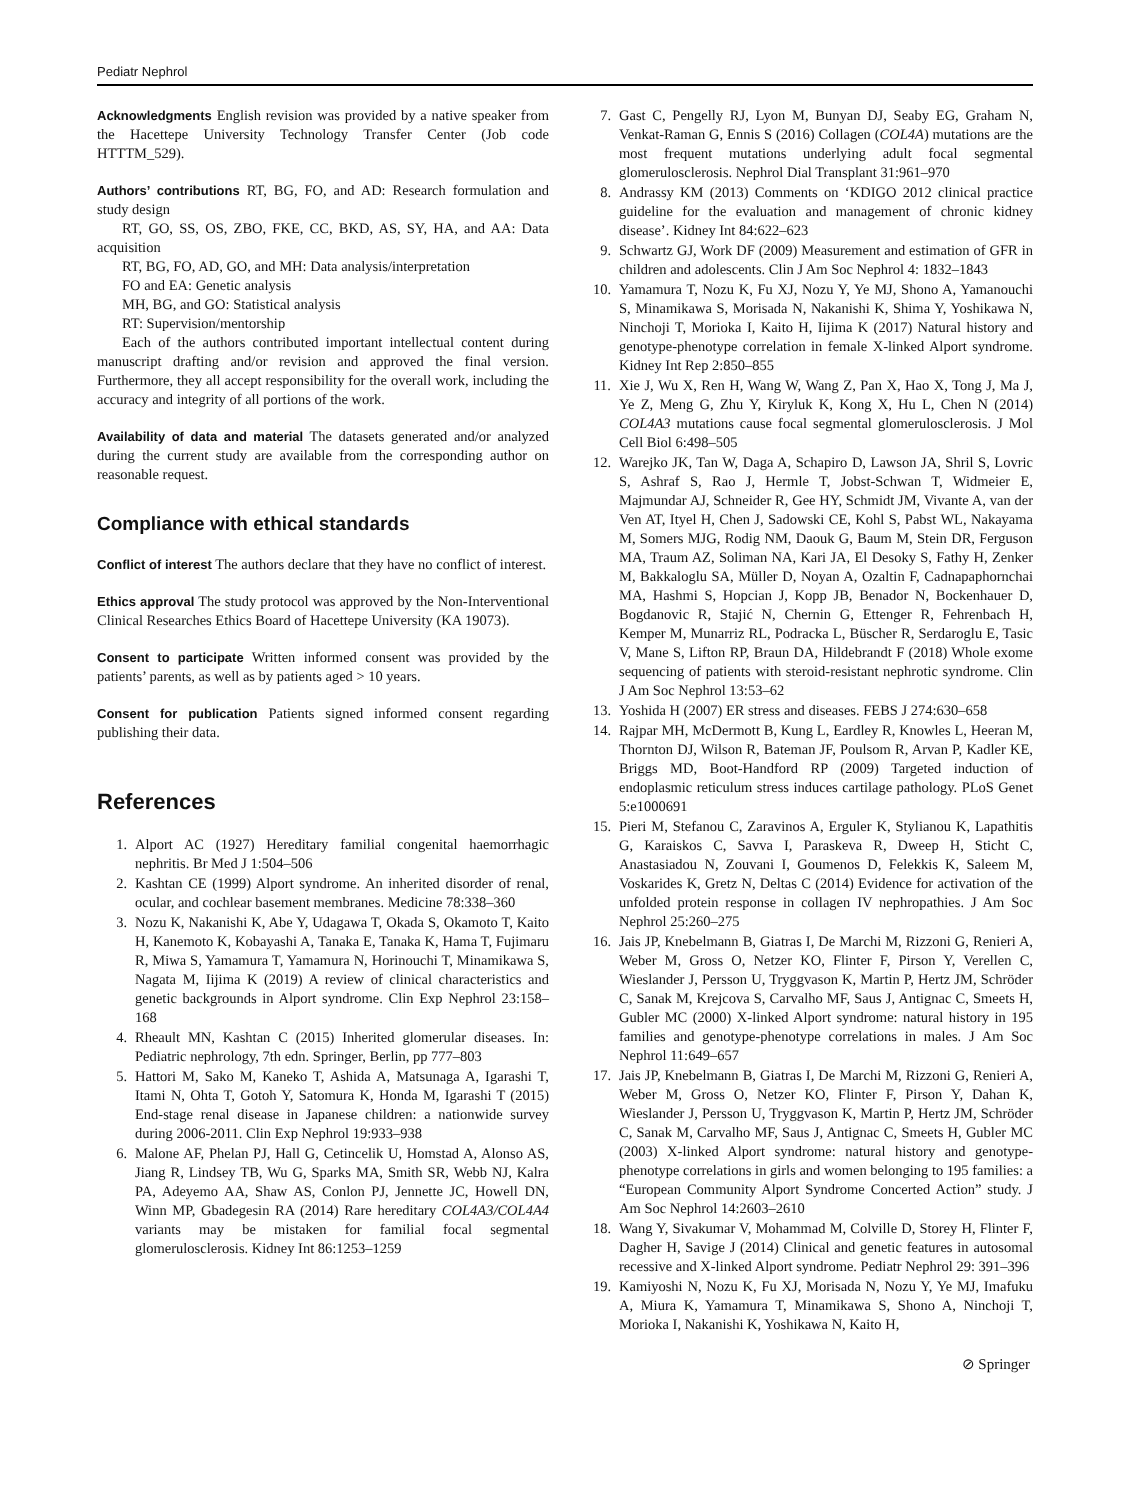Pediatr Nephrol
Acknowledgments English revision was provided by a native speaker from the Hacettepe University Technology Transfer Center (Job code HTTTM_529).
Authors’ contributions RT, BG, FO, and AD: Research formulation and study design
RT, GO, SS, OS, ZBO, FKE, CC, BKD, AS, SY, HA, and AA: Data acquisition
RT, BG, FO, AD, GO, and MH: Data analysis/interpretation
FO and EA: Genetic analysis
MH, BG, and GO: Statistical analysis
RT: Supervision/mentorship
Each of the authors contributed important intellectual content during manuscript drafting and/or revision and approved the final version. Furthermore, they all accept responsibility for the overall work, including the accuracy and integrity of all portions of the work.
Availability of data and material The datasets generated and/or analyzed during the current study are available from the corresponding author on reasonable request.
Compliance with ethical standards
Conflict of interest The authors declare that they have no conflict of interest.
Ethics approval The study protocol was approved by the Non-Interventional Clinical Researches Ethics Board of Hacettepe University (KA 19073).
Consent to participate Written informed consent was provided by the patients’ parents, as well as by patients aged > 10 years.
Consent for publication Patients signed informed consent regarding publishing their data.
References
1. Alport AC (1927) Hereditary familial congenital haemorrhagic nephritis. Br Med J 1:504–506
2. Kashtan CE (1999) Alport syndrome. An inherited disorder of renal, ocular, and cochlear basement membranes. Medicine 78:338–360
3. Nozu K, Nakanishi K, Abe Y, Udagawa T, Okada S, Okamoto T, Kaito H, Kanemoto K, Kobayashi A, Tanaka E, Tanaka K, Hama T, Fujimaru R, Miwa S, Yamamura T, Yamamura N, Horinouchi T, Minamikawa S, Nagata M, Iijima K (2019) A review of clinical characteristics and genetic backgrounds in Alport syndrome. Clin Exp Nephrol 23:158–168
4. Rheault MN, Kashtan C (2015) Inherited glomerular diseases. In: Pediatric nephrology, 7th edn. Springer, Berlin, pp 777–803
5. Hattori M, Sako M, Kaneko T, Ashida A, Matsunaga A, Igarashi T, Itami N, Ohta T, Gotoh Y, Satomura K, Honda M, Igarashi T (2015) End-stage renal disease in Japanese children: a nationwide survey during 2006-2011. Clin Exp Nephrol 19:933–938
6. Malone AF, Phelan PJ, Hall G, Cetincelik U, Homstad A, Alonso AS, Jiang R, Lindsey TB, Wu G, Sparks MA, Smith SR, Webb NJ, Kalra PA, Adeyemo AA, Shaw AS, Conlon PJ, Jennette JC, Howell DN, Winn MP, Gbadegesin RA (2014) Rare hereditary COL4A3/COL4A4 variants may be mistaken for familial focal segmental glomerulosclerosis. Kidney Int 86:1253–1259
7. Gast C, Pengelly RJ, Lyon M, Bunyan DJ, Seaby EG, Graham N, Venkat-Raman G, Ennis S (2016) Collagen (COL4A) mutations are the most frequent mutations underlying adult focal segmental glomerulosclerosis. Nephrol Dial Transplant 31:961–970
8. Andrassy KM (2013) Comments on ‘KDIGO 2012 clinical practice guideline for the evaluation and management of chronic kidney disease’. Kidney Int 84:622–623
9. Schwartz GJ, Work DF (2009) Measurement and estimation of GFR in children and adolescents. Clin J Am Soc Nephrol 4: 1832–1843
10. Yamamura T, Nozu K, Fu XJ, Nozu Y, Ye MJ, Shono A, Yamanouchi S, Minamikawa S, Morisada N, Nakanishi K, Shima Y, Yoshikawa N, Ninchoji T, Morioka I, Kaito H, Iijima K (2017) Natural history and genotype-phenotype correlation in female X-linked Alport syndrome. Kidney Int Rep 2:850–855
11. Xie J, Wu X, Ren H, Wang W, Wang Z, Pan X, Hao X, Tong J, Ma J, Ye Z, Meng G, Zhu Y, Kiryluk K, Kong X, Hu L, Chen N (2014) COL4A3 mutations cause focal segmental glomerulosclerosis. J Mol Cell Biol 6:498–505
12. Warejko JK, Tan W, Daga A, Schapiro D, Lawson JA, Shril S, Lovric S, Ashraf S, Rao J, Hermle T, Jobst-Schwan T, Widmeier E, Majmundar AJ, Schneider R, Gee HY, Schmidt JM, Vivante A, van der Ven AT, Ityel H, Chen J, Sadowski CE, Kohl S, Pabst WL, Nakayama M, Somers MJG, Rodig NM, Daouk G, Baum M, Stein DR, Ferguson MA, Traum AZ, Soliman NA, Kari JA, El Desoky S, Fathy H, Zenker M, Bakkaloglu SA, Müller D, Noyan A, Ozaltin F, Cadnapaphornchai MA, Hashmi S, Hopcian J, Kopp JB, Benador N, Bockenhauer D, Bogdanovic R, Stajić N, Chernin G, Ettenger R, Fehrenbach H, Kemper M, Munarriz RL, Podracka L, Büscher R, Serdaroglu E, Tasic V, Mane S, Lifton RP, Braun DA, Hildebrandt F (2018) Whole exome sequencing of patients with steroid-resistant nephrotic syndrome. Clin J Am Soc Nephrol 13:53–62
13. Yoshida H (2007) ER stress and diseases. FEBS J 274:630–658
14. Rajpar MH, McDermott B, Kung L, Eardley R, Knowles L, Heeran M, Thornton DJ, Wilson R, Bateman JF, Poulsom R, Arvan P, Kadler KE, Briggs MD, Boot-Handford RP (2009) Targeted induction of endoplasmic reticulum stress induces cartilage pathology. PLoS Genet 5:e1000691
15. Pieri M, Stefanou C, Zaravinos A, Erguler K, Stylianou K, Lapathitis G, Karaiskos C, Savva I, Paraskeva R, Dweep H, Sticht C, Anastasiadou N, Zouvani I, Goumenos D, Felekkis K, Saleem M, Voskarides K, Gretz N, Deltas C (2014) Evidence for activation of the unfolded protein response in collagen IV nephropathies. J Am Soc Nephrol 25:260–275
16. Jais JP, Knebelmann B, Giatras I, De Marchi M, Rizzoni G, Renieri A, Weber M, Gross O, Netzer KO, Flinter F, Pirson Y, Verellen C, Wieslander J, Persson U, Tryggvason K, Martin P, Hertz JM, Schröder C, Sanak M, Krejcova S, Carvalho MF, Saus J, Antignac C, Smeets H, Gubler MC (2000) X-linked Alport syndrome: natural history in 195 families and genotype-phenotype correlations in males. J Am Soc Nephrol 11:649–657
17. Jais JP, Knebelmann B, Giatras I, De Marchi M, Rizzoni G, Renieri A, Weber M, Gross O, Netzer KO, Flinter F, Pirson Y, Dahan K, Wieslander J, Persson U, Tryggvason K, Martin P, Hertz JM, Schröder C, Sanak M, Carvalho MF, Saus J, Antignac C, Smeets H, Gubler MC (2003) X-linked Alport syndrome: natural history and genotype-phenotype correlations in girls and women belonging to 195 families: a “European Community Alport Syndrome Concerted Action” study. J Am Soc Nephrol 14:2603–2610
18. Wang Y, Sivakumar V, Mohammad M, Colville D, Storey H, Flinter F, Dagher H, Savige J (2014) Clinical and genetic features in autosomal recessive and X-linked Alport syndrome. Pediatr Nephrol 29: 391–396
19. Kamiyoshi N, Nozu K, Fu XJ, Morisada N, Nozu Y, Ye MJ, Imafuku A, Miura K, Yamamura T, Minamikawa S, Shono A, Ninchoji T, Morioka I, Nakanishi K, Yoshikawa N, Kaito H,
⊘ Springer